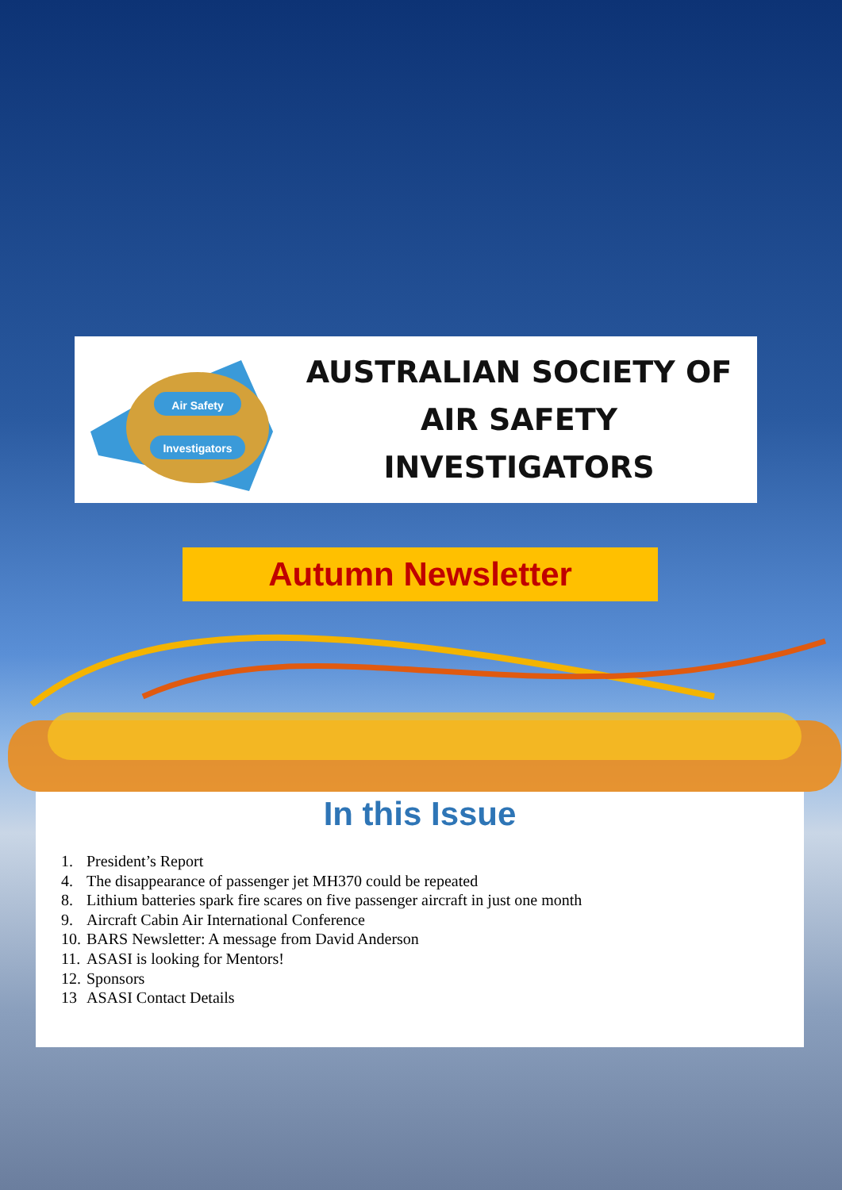Air Safety
Investigators
AUSTRALIAN SOCIETY OF
AIR SAFETY INVESTIGATORS
Autumn Newsletter
In this Issue
1. President’s Report
4. The disappearance of passenger jet MH370 could be repeated
8. Lithium batteries spark fire scares on five passenger aircraft in just one month
9. Aircraft Cabin Air International Conference
10. BARS Newsletter: A message from David Anderson
11. ASASI is looking for Mentors!
12. Sponsors
13 ASASI Contact Details